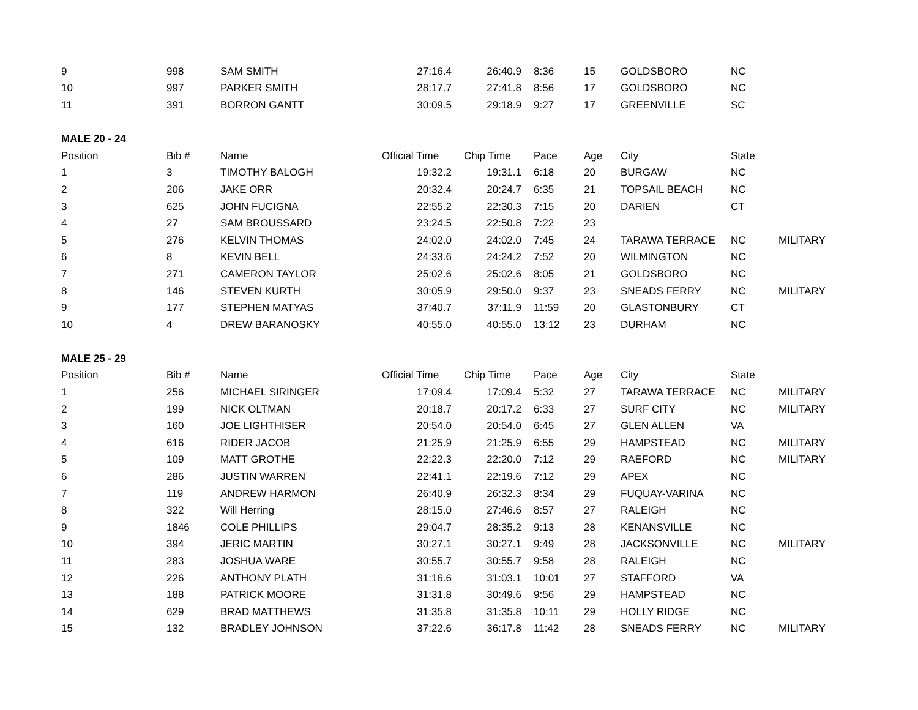| 9 | 998 | SAM SMITH | 27:16.4 | 26:40.9 | 8:36 | 15 | GOLDSBORO | NC | |
| 10 | 997 | PARKER SMITH | 28:17.7 | 27:41.8 | 8:56 | 17 | GOLDSBORO | NC | |
| 11 | 391 | BORRON GANTT | 30:09.5 | 29:18.9 | 9:27 | 17 | GREENVILLE | SC | |
| MALE 20 - 24 | | | | | | | | | |
| Position | Bib # | Name | Official Time | Chip Time | Pace | Age | City | State | |
| 1 | 3 | TIMOTHY BALOGH | 19:32.2 | 19:31.1 | 6:18 | 20 | BURGAW | NC | |
| 2 | 206 | JAKE ORR | 20:32.4 | 20:24.7 | 6:35 | 21 | TOPSAIL BEACH | NC | |
| 3 | 625 | JOHN FUCIGNA | 22:55.2 | 22:30.3 | 7:15 | 20 | DARIEN | CT | |
| 4 | 27 | SAM BROUSSARD | 23:24.5 | 22:50.8 | 7:22 | 23 | | | |
| 5 | 276 | KELVIN THOMAS | 24:02.0 | 24:02.0 | 7:45 | 24 | TARAWA TERRACE | NC | MILITARY |
| 6 | 8 | KEVIN BELL | 24:33.6 | 24:24.2 | 7:52 | 20 | WILMINGTON | NC | |
| 7 | 271 | CAMERON TAYLOR | 25:02.6 | 25:02.6 | 8:05 | 21 | GOLDSBORO | NC | |
| 8 | 146 | STEVEN KURTH | 30:05.9 | 29:50.0 | 9:37 | 23 | SNEADS FERRY | NC | MILITARY |
| 9 | 177 | STEPHEN MATYAS | 37:40.7 | 37:11.9 | 11:59 | 20 | GLASTONBURY | CT | |
| 10 | 4 | DREW BARANOSKY | 40:55.0 | 40:55.0 | 13:12 | 23 | DURHAM | NC | |
| MALE 25 - 29 | | | | | | | | | |
| Position | Bib # | Name | Official Time | Chip Time | Pace | Age | City | State | |
| 1 | 256 | MICHAEL SIRINGER | 17:09.4 | 17:09.4 | 5:32 | 27 | TARAWA TERRACE | NC | MILITARY |
| 2 | 199 | NICK OLTMAN | 20:18.7 | 20:17.2 | 6:33 | 27 | SURF CITY | NC | MILITARY |
| 3 | 160 | JOE LIGHTHISER | 20:54.0 | 20:54.0 | 6:45 | 27 | GLEN ALLEN | VA | |
| 4 | 616 | RIDER JACOB | 21:25.9 | 21:25.9 | 6:55 | 29 | HAMPSTEAD | NC | MILITARY |
| 5 | 109 | MATT GROTHE | 22:22.3 | 22:20.0 | 7:12 | 29 | RAEFORD | NC | MILITARY |
| 6 | 286 | JUSTIN WARREN | 22:41.1 | 22:19.6 | 7:12 | 29 | APEX | NC | |
| 7 | 119 | ANDREW HARMON | 26:40.9 | 26:32.3 | 8:34 | 29 | FUQUAY-VARINA | NC | |
| 8 | 322 | Will Herring | 28:15.0 | 27:46.6 | 8:57 | 27 | RALEIGH | NC | |
| 9 | 1846 | COLE PHILLIPS | 29:04.7 | 28:35.2 | 9:13 | 28 | KENANSVILLE | NC | |
| 10 | 394 | JERIC MARTIN | 30:27.1 | 30:27.1 | 9:49 | 28 | JACKSONVILLE | NC | MILITARY |
| 11 | 283 | JOSHUA WARE | 30:55.7 | 30:55.7 | 9:58 | 28 | RALEIGH | NC | |
| 12 | 226 | ANTHONY PLATH | 31:16.6 | 31:03.1 | 10:01 | 27 | STAFFORD | VA | |
| 13 | 188 | PATRICK MOORE | 31:31.8 | 30:49.6 | 9:56 | 29 | HAMPSTEAD | NC | |
| 14 | 629 | BRAD MATTHEWS | 31:35.8 | 31:35.8 | 10:11 | 29 | HOLLY RIDGE | NC | |
| 15 | 132 | BRADLEY JOHNSON | 37:22.6 | 36:17.8 | 11:42 | 28 | SNEADS FERRY | NC | MILITARY |